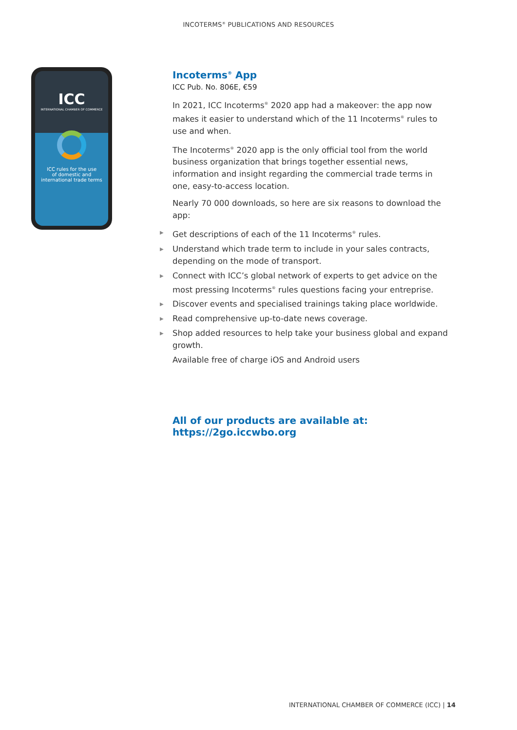INCOTERMS<sup>®</sup> PUBLICATIONS AND RESOURCES
ICC
INTERNATIONAL CHAMBER OF COMMERCE
ICC rules for the use
of domestic and
international trade terms
Incoterms<sup>®</sup> App
ICC Pub. No. 806E, €59
In 2021, ICC Incoterms<sup>®</sup> 2020 app had a makeover: the app now makes it easier to understand which of the 11 Incoterms<sup>®</sup> rules to use and when.
The Incoterms<sup>®</sup> 2020 app is the only official tool from the world business organization that brings together essential news, information and insight regarding the commercial trade terms in one, easy-to-access location.
Nearly 70 000 downloads, so here are six reasons to download the app:
▶ Get descriptions of each of the 11 Incoterms<sup>®</sup> rules.
▶ Understand which trade term to include in your sales contracts, depending on the mode of transport.
▶ Connect with ICC’s global network of experts to get advice on the most pressing Incoterms<sup>®</sup> rules questions facing your entreprise.
▶ Discover events and specialised trainings taking place worldwide.
▶ Read comprehensive up-to-date news coverage.
▶ Shop added resources to help take your business global and expand growth.
Available free of charge iOS and Android users
All of our products are available at:
https://2go.iccwbo.org
INTERNATIONAL CHAMBER OF COMMERCE (ICC) | 14